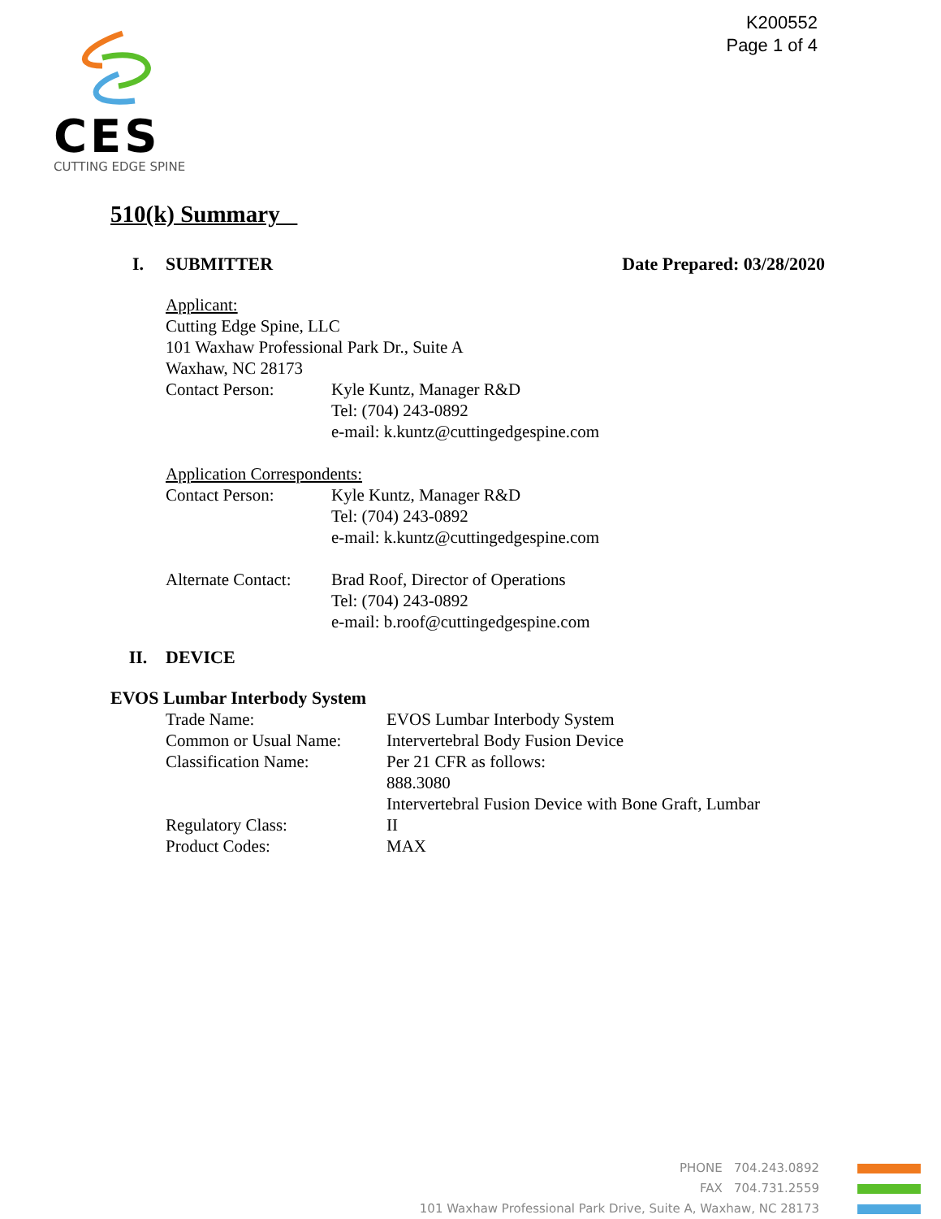K200552
Page 1 of 4
CES
CUTTING EDGE SPINE
510(k) Summary
I. SUBMITTER Date Prepared: 03/28/2020
Applicant:
Cutting Edge Spine, LLC
101 Waxhaw Professional Park Dr., Suite A
Waxhaw, NC 28173
Contact Person: Kyle Kuntz, Manager R&D
Tel: (704) 243-0892
e-mail: k.kuntz@cuttingedgespine.com
Application Correspondents:
Contact Person: Kyle Kuntz, Manager R&D
Tel: (704) 243-0892
e-mail: k.kuntz@cuttingedgespine.com
Alternate Contact: Brad Roof, Director of Operations
Tel: (704) 243-0892
e-mail: b.roof@cuttingedgespine.com
II. DEVICE
EVOS Lumbar Interbody System
Trade Name: EVOS Lumbar Interbody System
Common or Usual Name: Intervertebral Body Fusion Device
Classification Name: Per 21 CFR as follows:
888.3080
Intervertebral Fusion Device with Bone Graft, Lumbar
Regulatory Class: II
Product Codes: MAX
PHONE 704.243.0892
FAX 704.731.2559
101 Waxhaw Professional Park Drive, Suite A, Waxhaw, NC 28173